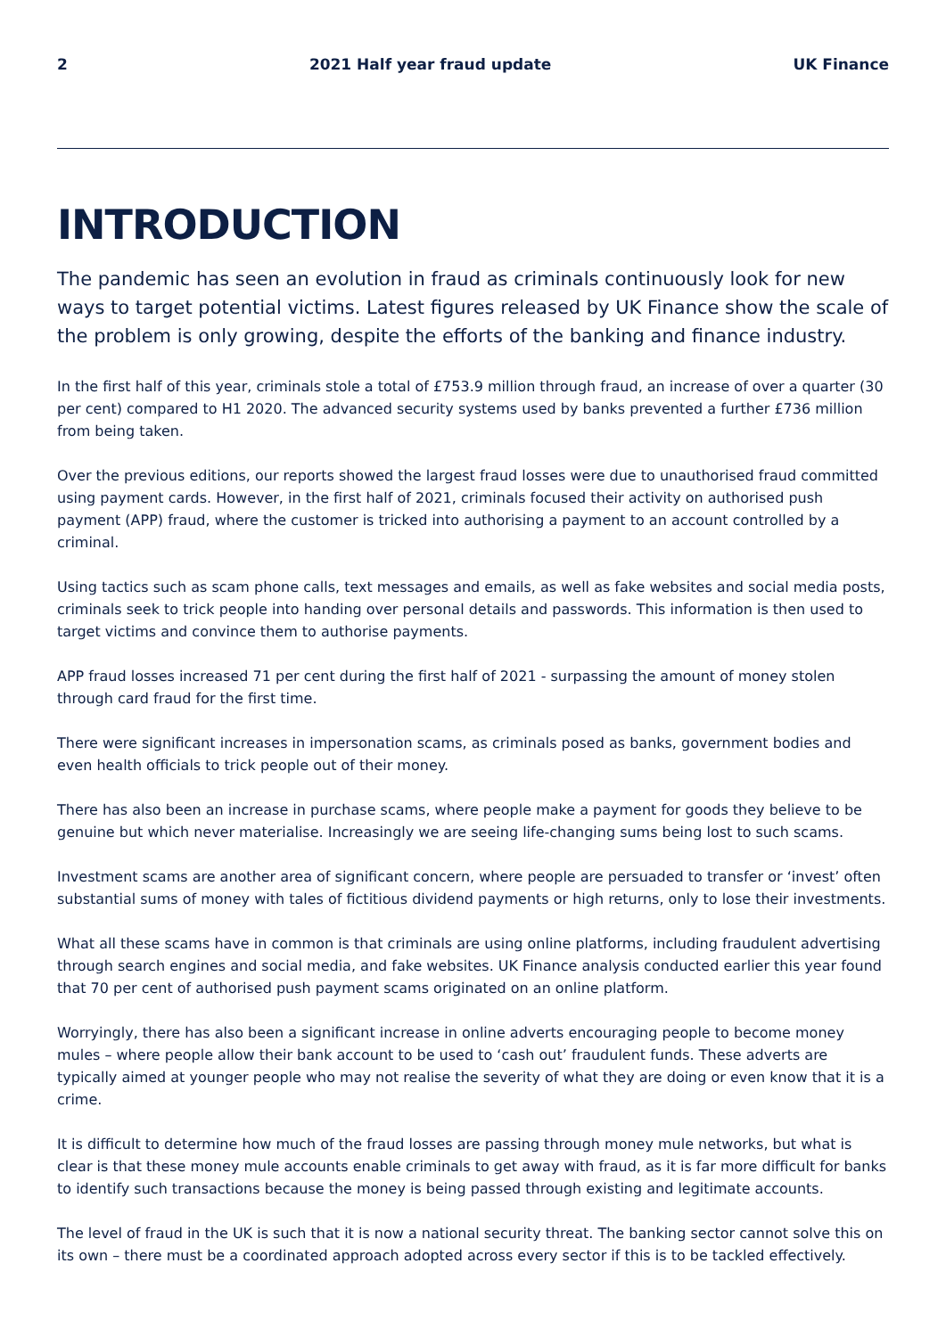2 2021 Half year fraud update UK Finance
INTRODUCTION
The pandemic has seen an evolution in fraud as criminals continuously look for new ways to target potential victims. Latest figures released by UK Finance show the scale of the problem is only growing, despite the efforts of the banking and finance industry.
In the first half of this year, criminals stole a total of £753.9 million through fraud, an increase of over a quarter (30 per cent) compared to H1 2020. The advanced security systems used by banks prevented a further £736 million from being taken.
Over the previous editions, our reports showed the largest fraud losses were due to unauthorised fraud committed using payment cards. However, in the first half of 2021, criminals focused their activity on authorised push payment (APP) fraud, where the customer is tricked into authorising a payment to an account controlled by a criminal.
Using tactics such as scam phone calls, text messages and emails, as well as fake websites and social media posts, criminals seek to trick people into handing over personal details and passwords. This information is then used to target victims and convince them to authorise payments.
APP fraud losses increased 71 per cent during the first half of 2021 - surpassing the amount of money stolen through card fraud for the first time.
There were significant increases in impersonation scams, as criminals posed as banks, government bodies and even health officials to trick people out of their money.
There has also been an increase in purchase scams, where people make a payment for goods they believe to be genuine but which never materialise. Increasingly we are seeing life-changing sums being lost to such scams.
Investment scams are another area of significant concern, where people are persuaded to transfer or ‘invest’ often substantial sums of money with tales of fictitious dividend payments or high returns, only to lose their investments.
What all these scams have in common is that criminals are using online platforms, including fraudulent advertising through search engines and social media, and fake websites. UK Finance analysis conducted earlier this year found that 70 per cent of authorised push payment scams originated on an online platform.
Worryingly, there has also been a significant increase in online adverts encouraging people to become money mules – where people allow their bank account to be used to ‘cash out’ fraudulent funds. These adverts are typically aimed at younger people who may not realise the severity of what they are doing or even know that it is a crime.
It is difficult to determine how much of the fraud losses are passing through money mule networks, but what is clear is that these money mule accounts enable criminals to get away with fraud, as it is far more difficult for banks to identify such transactions because the money is being passed through existing and legitimate accounts.
The level of fraud in the UK is such that it is now a national security threat. The banking sector cannot solve this on its own – there must be a coordinated approach adopted across every sector if this is to be tackled effectively.